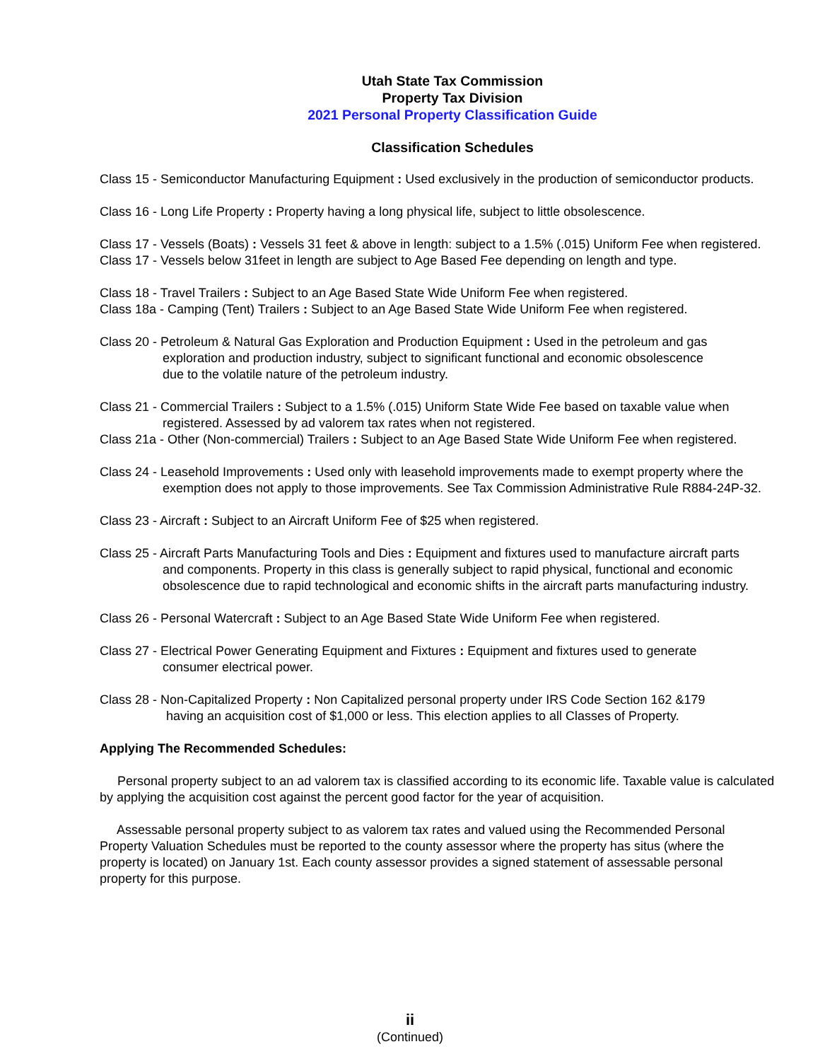Utah State Tax Commission
Property Tax Division
2021 Personal Property Classification Guide
Classification Schedules
Class 15 - Semiconductor Manufacturing Equipment : Used exclusively in the production of semiconductor products.
Class 16 - Long Life Property : Property having a long physical life, subject to little obsolescence.
Class 17 - Vessels (Boats) : Vessels 31 feet & above in length: subject to a 1.5% (.015) Uniform Fee when registered.
Class 17 - Vessels below 31feet in length are subject to Age Based Fee depending on length and type.
Class 18 - Travel Trailers : Subject to an Age Based State Wide Uniform Fee when registered.
Class 18a - Camping (Tent) Trailers : Subject to an Age Based State Wide Uniform Fee when registered.
Class 20 - Petroleum & Natural Gas Exploration and Production Equipment : Used in the petroleum and gas
exploration and production industry, subject to significant functional and economic obsolescence
due to the volatile nature of the petroleum industry.
Class 21 - Commercial Trailers : Subject to a 1.5% (.015) Uniform State Wide Fee based on taxable value when
registered. Assessed by ad valorem tax rates when not registered.
Class 21a - Other (Non-commercial) Trailers : Subject to an Age Based State Wide Uniform Fee when registered.
Class 24 - Leasehold Improvements : Used only with leasehold improvements made to exempt property where the
exemption does not apply to those improvements. See Tax Commission Administrative Rule R884-24P-32.
Class 23 - Aircraft : Subject to an Aircraft Uniform Fee of $25 when registered.
Class 25 - Aircraft Parts Manufacturing Tools and Dies : Equipment and fixtures used to manufacture aircraft parts
and components. Property in this class is generally subject to rapid physical, functional and economic
obsolescence due to rapid technological and economic shifts in the aircraft parts manufacturing industry.
Class 26 - Personal Watercraft : Subject to an Age Based State Wide Uniform Fee when registered.
Class 27 - Electrical Power Generating Equipment and Fixtures : Equipment and fixtures used to generate
consumer electrical power.
Class 28 - Non-Capitalized Property : Non Capitalized personal property under IRS Code Section 162 &179
having an acquisition cost of $1,000 or less. This election applies to all Classes of Property.
Applying The Recommended Schedules:
Personal property subject to an ad valorem tax is classified according to its economic life. Taxable value is calculated by applying the acquisition cost against the percent good factor for the year of acquisition.
Assessable personal property subject to as valorem tax rates and valued using the Recommended Personal Property Valuation Schedules must be reported to the county assessor where the property has situs (where the property is located) on January 1st. Each county assessor provides a signed statement of assessable personal property for this purpose.
ii
(Continued)